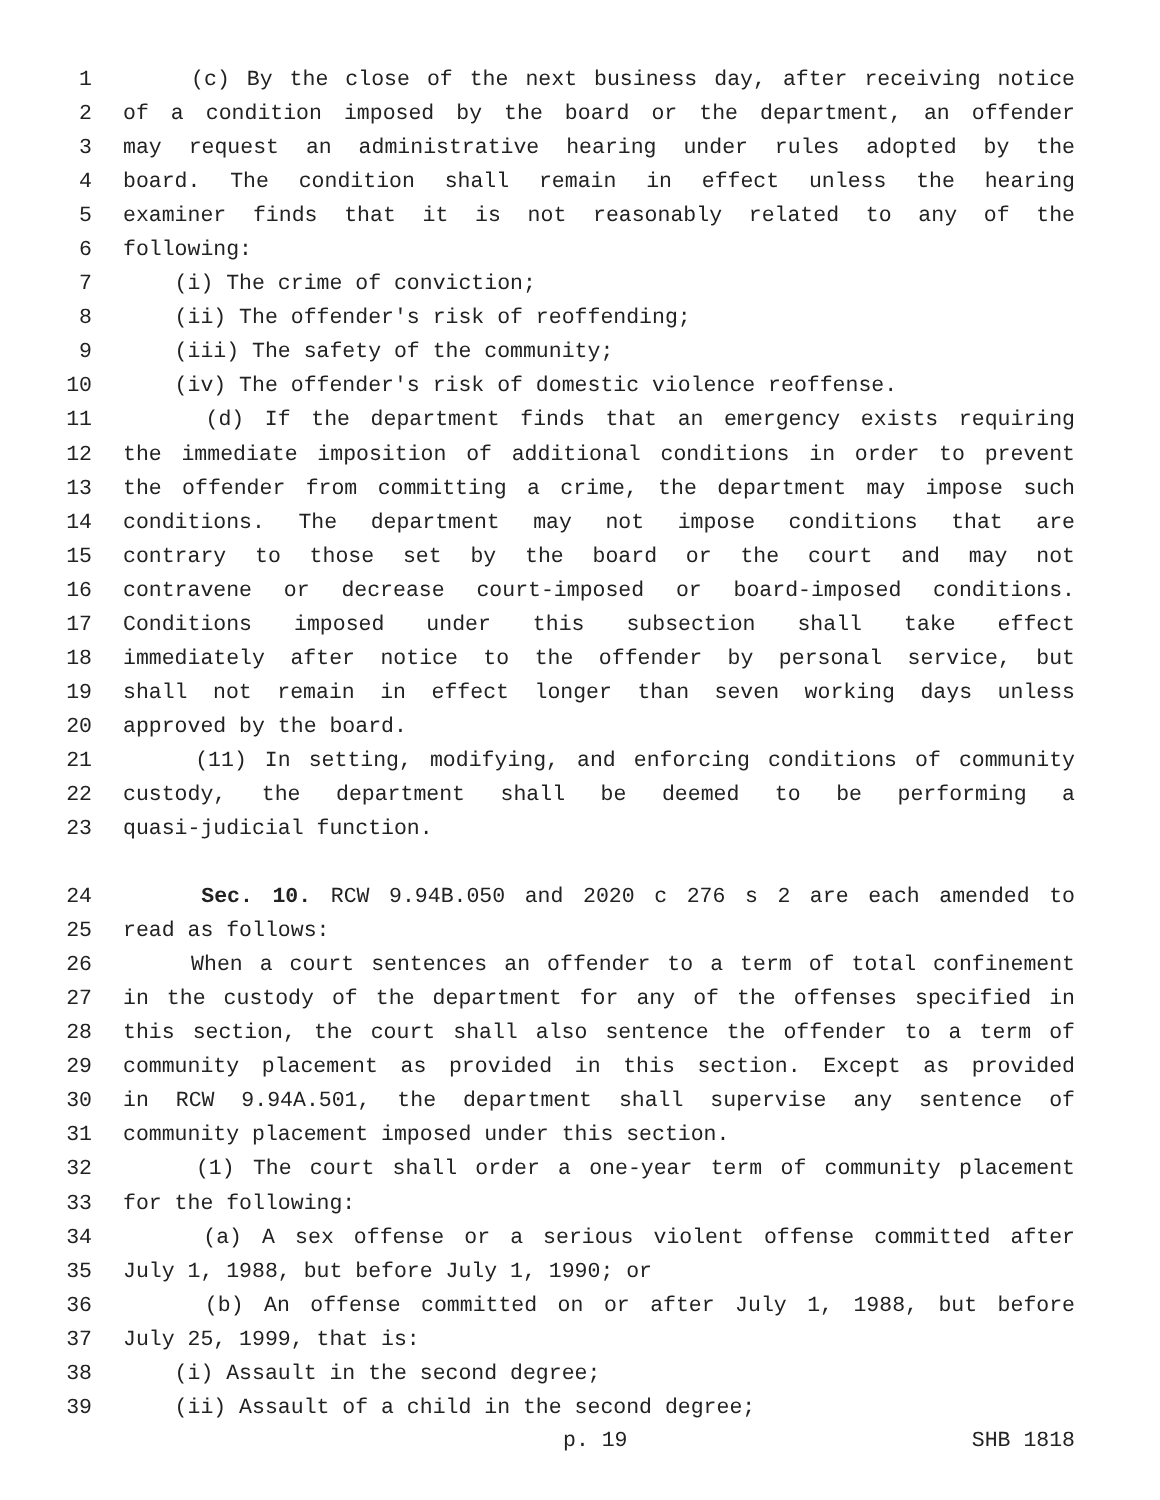1 (c) By the close of the next business day, after receiving notice
2 of a condition imposed by the board or the department, an offender
3 may request an administrative hearing under rules adopted by the
4 board. The condition shall remain in effect unless the hearing
5 examiner finds that it is not reasonably related to any of the
6 following:
7 (i) The crime of conviction;
8 (ii) The offender's risk of reoffending;
9 (iii) The safety of the community;
10 (iv) The offender's risk of domestic violence reoffense.
11 (d) If the department finds that an emergency exists requiring
12 the immediate imposition of additional conditions in order to prevent
13 the offender from committing a crime, the department may impose such
14 conditions. The department may not impose conditions that are
15 contrary to those set by the board or the court and may not
16 contravene or decrease court-imposed or board-imposed conditions.
17 Conditions imposed under this subsection shall take effect
18 immediately after notice to the offender by personal service, but
19 shall not remain in effect longer than seven working days unless
20 approved by the board.
21 (11) In setting, modifying, and enforcing conditions of community
22 custody, the department shall be deemed to be performing a
23 quasi-judicial function.
24 Sec. 10. RCW 9.94B.050 and 2020 c 276 s 2 are each amended to
25 read as follows:
26 When a court sentences an offender to a term of total confinement
27 in the custody of the department for any of the offenses specified in
28 this section, the court shall also sentence the offender to a term of
29 community placement as provided in this section. Except as provided
30 in RCW 9.94A.501, the department shall supervise any sentence of
31 community placement imposed under this section.
32 (1) The court shall order a one-year term of community placement
33 for the following:
34 (a) A sex offense or a serious violent offense committed after
35 July 1, 1988, but before July 1, 1990; or
36 (b) An offense committed on or after July 1, 1988, but before
37 July 25, 1999, that is:
38 (i) Assault in the second degree;
39 (ii) Assault of a child in the second degree;
p. 19 SHB 1818